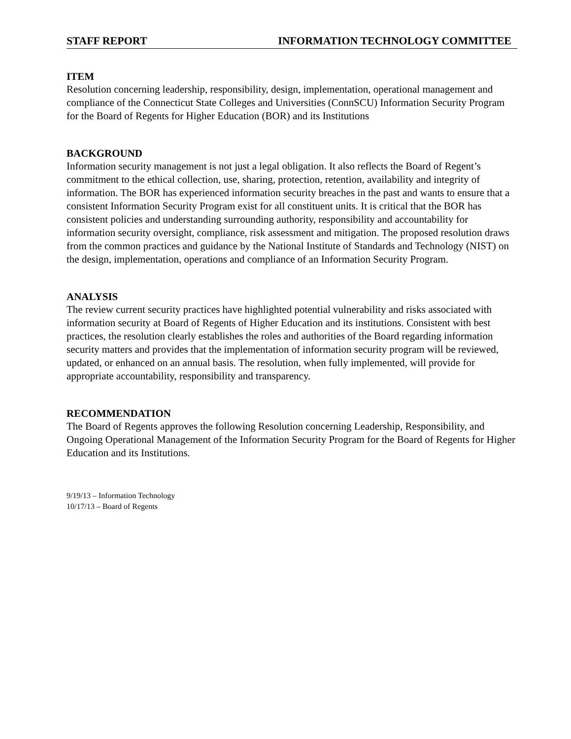STAFF REPORT INFORMATION TECHNOLOGY COMMITTEE
ITEM
Resolution concerning leadership, responsibility, design, implementation, operational management and compliance of the Connecticut State Colleges and Universities (ConnSCU) Information Security Program for the Board of Regents for Higher Education (BOR) and its Institutions
BACKGROUND
Information security management is not just a legal obligation. It also reflects the Board of Regent’s commitment to the ethical collection, use, sharing, protection, retention, availability and integrity of information. The BOR has experienced information security breaches in the past and wants to ensure that a consistent Information Security Program exist for all constituent units. It is critical that the BOR has consistent policies and understanding surrounding authority, responsibility and accountability for information security oversight, compliance, risk assessment and mitigation. The proposed resolution draws from the common practices and guidance by the National Institute of Standards and Technology (NIST) on the design, implementation, operations and compliance of an Information Security Program.
ANALYSIS
The review current security practices have highlighted potential vulnerability and risks associated with information security at Board of Regents of Higher Education and its institutions. Consistent with best practices, the resolution clearly establishes the roles and authorities of the Board regarding information security matters and provides that the implementation of information security program will be reviewed, updated, or enhanced on an annual basis. The resolution, when fully implemented, will provide for appropriate accountability, responsibility and transparency.
RECOMMENDATION
The Board of Regents approves the following Resolution concerning Leadership, Responsibility, and Ongoing Operational Management of the Information Security Program for the Board of Regents for Higher Education and its Institutions.
9/19/13 – Information Technology
10/17/13 – Board of Regents